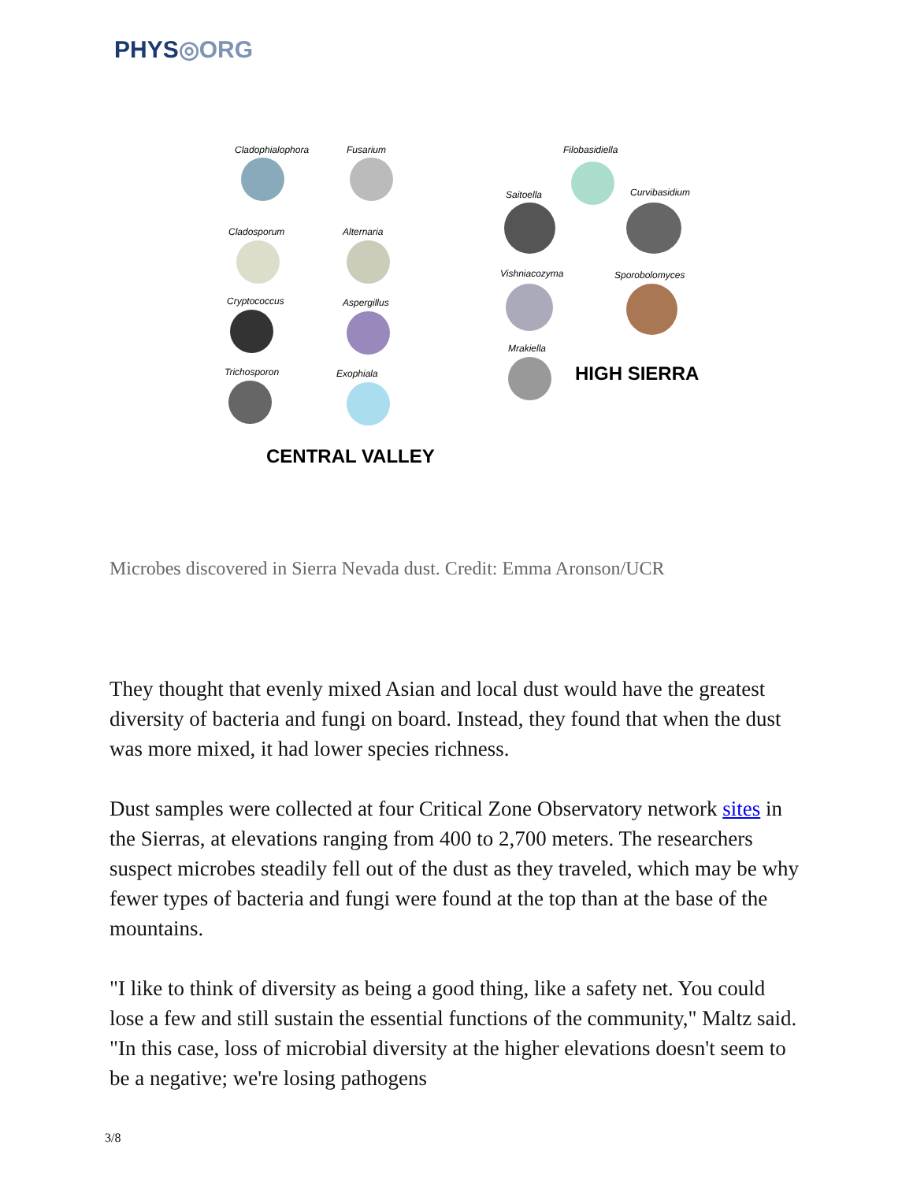PHYS◎ORG
Cladophialophora Fusarium
Cladosporum Alternaria
Cryptococcus Aspergillus
Trichosporon Exophiala
CENTRAL VALLEY
Filobasidiella
Saitoella Curvibasidium
Vishniacozyma Sporobolomyces
Mrakiella
HIGH SIERRA
Microbes discovered in Sierra Nevada dust. Credit: Emma Aronson/UCR
They thought that evenly mixed Asian and local dust would have the greatest diversity of bacteria and fungi on board. Instead, they found that when the dust was more mixed, it had lower species richness.
Dust samples were collected at four Critical Zone Observatory network sites in the Sierras, at elevations ranging from 400 to 2,700 meters. The researchers suspect microbes steadily fell out of the dust as they traveled, which may be why fewer types of bacteria and fungi were found at the top than at the base of the mountains.
"I like to think of diversity as being a good thing, like a safety net. You could lose a few and still sustain the essential functions of the community," Maltz said. "In this case, loss of microbial diversity at the higher elevations doesn't seem to be a negative; we're losing pathogens
3/8